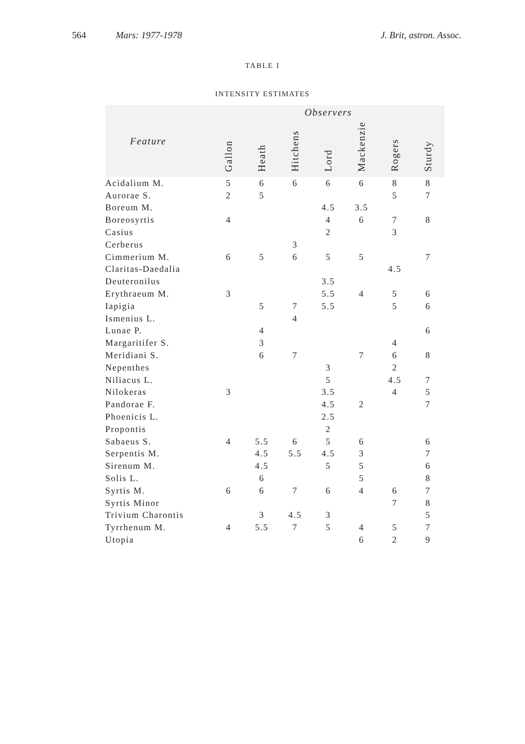564 Mars: 1977-1978 J. Brit, astron. Assoc.
TABLE I
INTENSITY ESTIMATES
| Feature | Observers | | | | | | |
| --- | --- | --- | --- | --- | --- | --- | --- |
| | Gallon | Heath | Hitchens | Lord | Mackenzie | Rogers | Sturdy |
| Acidalium M. | 5 | 6 | 6 | 6 | 6 | 8 | 8 |
| Aurorae S. | 2 | 5 | | | | 5 | 7 |
| Boreum M. | | | | 4.5 | 3.5 | | |
| Boreosyrtis | 4 | | | 4 | 6 | 7 | 8 |
| Casius | | | | 2 | | 3 | |
| Cerberus | | | 3 | | | | |
| Cimmerium M. | 6 | 5 | 6 | 5 | 5 | | 7 |
| Claritas-Daedalia | | | | | | 4.5 | |
| Deuteronilus | | | | 3.5 | | | |
| Erythraeum M. | 3 | | | 5.5 | 4 | 5 | 6 |
| Iapigia | | 5 | 7 | 5.5 | | 5 | 6 |
| Ismenius L. | | | 4 | | | | |
| Lunae P. | | 4 | | | | | 6 |
| Margaritifer S. | | 3 | | | | 4 | |
| Meridiani S. | | 6 | 7 | | 7 | 6 | 8 |
| Nepenthes | | | | 3 | | 2 | |
| Niliacus L. | | | | 5 | | 4.5 | 7 |
| Nilokeras | 3 | | | 3.5 | | 4 | 5 |
| Pandorae F. | | | | 4.5 | 2 | | 7 |
| Phoenicis L. | | | | 2.5 | | | |
| Propontis | | | | 2 | | | |
| Sabaeus S. | 4 | 5.5 | 6 | 5 | 6 | | 6 |
| Serpentis M. | | 4.5 | 5.5 | 4.5 | 3 | | 7 |
| Sirenum M. | | 4.5 | | 5 | 5 | | 6 |
| Solis L. | | 6 | | | 5 | | 8 |
| Syrtis M. | 6 | 6 | 7 | 6 | 4 | 6 | 7 |
| Syrtis Minor | | | | | | 7 | 8 |
| Trivium Charontis | | 3 | 4.5 | 3 | | | 5 |
| Tyrrhenum M. | 4 | 5.5 | 7 | 5 | 4 | 5 | 7 |
| Utopia | | | | | 6 | 2 | 9 |